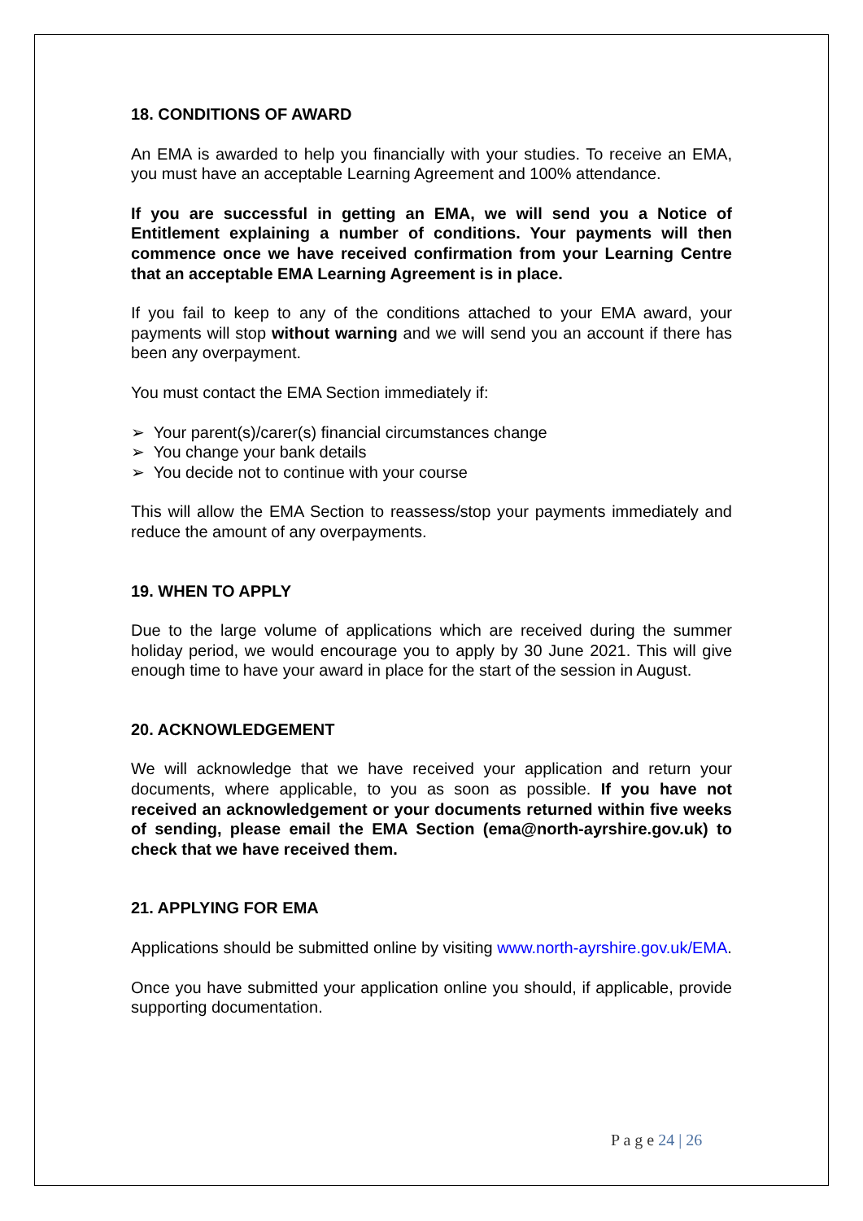18. CONDITIONS OF AWARD
An EMA is awarded to help you financially with your studies. To receive an EMA, you must have an acceptable Learning Agreement and 100% attendance.
If you are successful in getting an EMA, we will send you a Notice of Entitlement explaining a number of conditions. Your payments will then commence once we have received confirmation from your Learning Centre that an acceptable EMA Learning Agreement is in place.
If you fail to keep to any of the conditions attached to your EMA award, your payments will stop without warning and we will send you an account if there has been any overpayment.
You must contact the EMA Section immediately if:
➢ Your parent(s)/carer(s) financial circumstances change
➢ You change your bank details
➢ You decide not to continue with your course
This will allow the EMA Section to reassess/stop your payments immediately and reduce the amount of any overpayments.
19. WHEN TO APPLY
Due to the large volume of applications which are received during the summer holiday period, we would encourage you to apply by 30 June 2021. This will give enough time to have your award in place for the start of the session in August.
20. ACKNOWLEDGEMENT
We will acknowledge that we have received your application and return your documents, where applicable, to you as soon as possible. If you have not received an acknowledgement or your documents returned within five weeks of sending, please email the EMA Section (ema@north-ayrshire.gov.uk) to check that we have received them.
21. APPLYING FOR EMA
Applications should be submitted online by visiting www.north-ayrshire.gov.uk/EMA.
Once you have submitted your application online you should, if applicable, provide supporting documentation.
P a g e 24 | 26